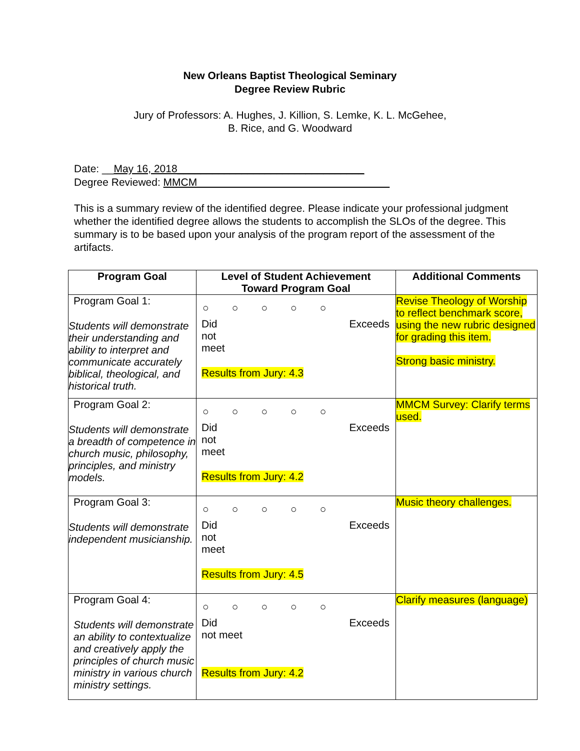New Orleans Baptist Theological Seminary
Degree Review Rubric
Jury of Professors: A. Hughes, J. Killion, S. Lemke, K. L. McGehee,
B. Rice, and G. Woodward
Date: __May 16, 2018________________________________
Degree Reviewed: MMCM
This is a summary review of the identified degree. Please indicate your professional judgment whether the identified degree allows the students to accomplish the SLOs of the degree. This summary is to be based upon your analysis of the program report of the assessment of the artifacts.
| Program Goal | Level of Student Achievement Toward Program Goal | Additional Comments |
| --- | --- | --- |
| Program Goal 1: Students will demonstrate their understanding and ability to interpret and communicate accurately biblical, theological, and historical truth. | ○ ○ ○ ○ ○ Did not meet Exceeds Results from Jury: 4.3 | Revise Theology of Worship to reflect benchmark score, using the new rubric designed for grading this item. Strong basic ministry. |
| Program Goal 2: Students will demonstrate a breadth of competence in church music, philosophy, principles, and ministry models. | ○ ○ ○ ○ ○ Did not meet Exceeds Results from Jury: 4.2 | MMCM Survey: Clarify terms used. |
| Program Goal 3: Students will demonstrate independent musicianship. | ○ ○ ○ ○ ○ Did not meet Exceeds Results from Jury: 4.5 | Music theory challenges. |
| Program Goal 4: Students will demonstrate an ability to contextualize and creatively apply the principles of church music ministry in various church ministry settings. | ○ ○ ○ ○ ○ Did not meet Exceeds Results from Jury: 4.2 | Clarify measures (language) |